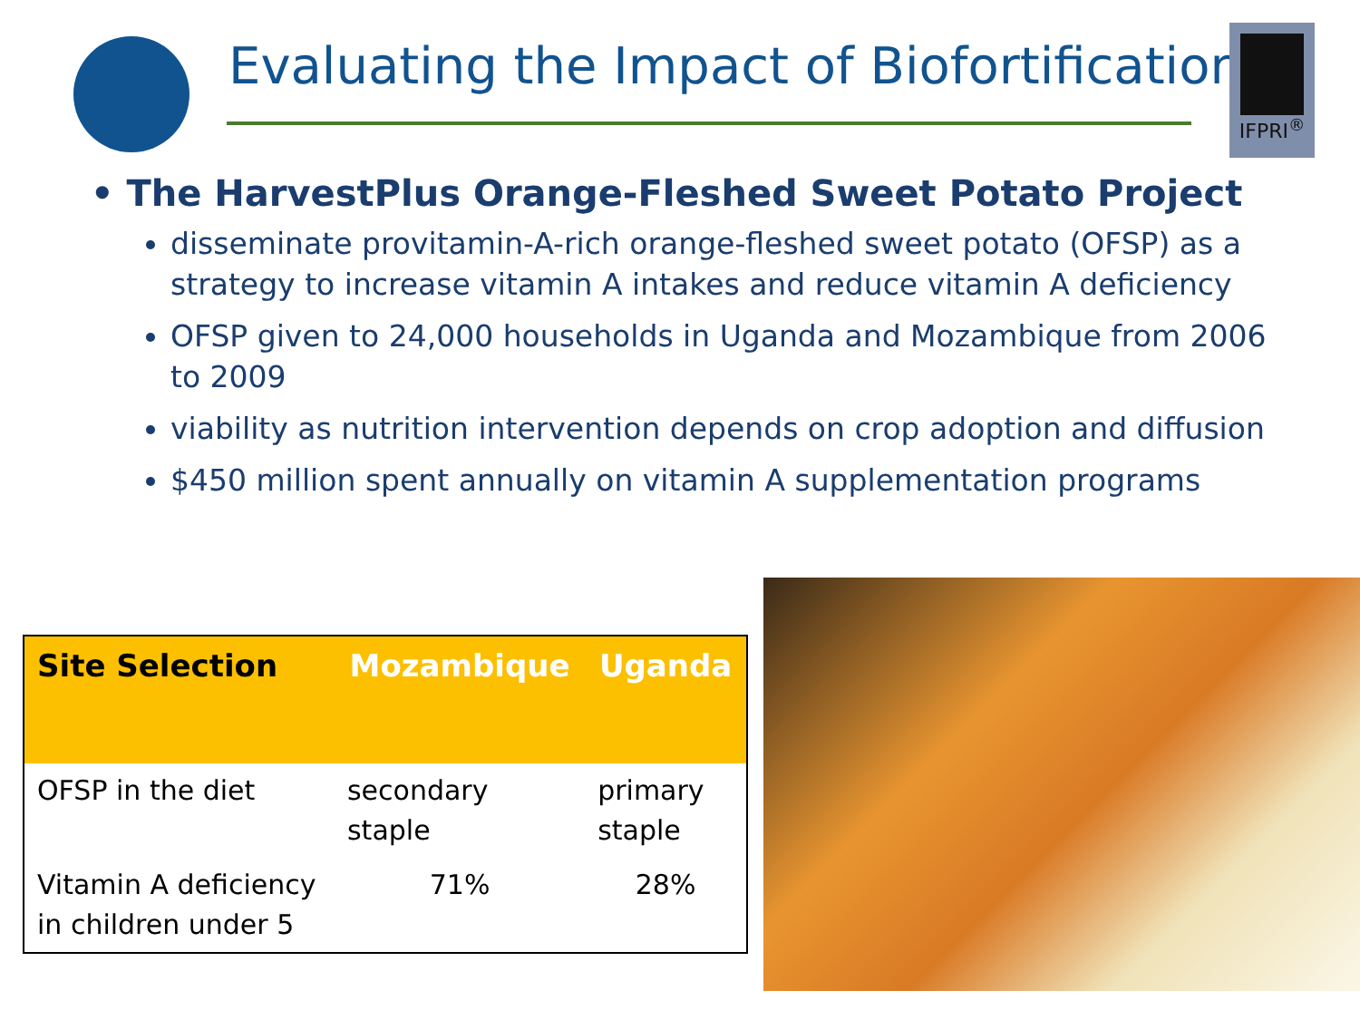Evaluating the Impact of Biofortification
IFPRI<sup>®</sup>
• The HarvestPlus Orange-Fleshed Sweet Potato Project
disseminate provitamin-A-rich orange-fleshed sweet potato (OFSP) as a strategy to increase vitamin A intakes and reduce vitamin A deficiency
OFSP given to 24,000 households in Uganda and Mozambique from 2006 to 2009
viability as nutrition intervention depends on crop adoption and diffusion
$450 million spent annually on vitamin A supplementation programs
| Site Selection | Mozambique | Uganda |
| --- | --- | --- |
| OFSP in the diet | secondary staple | primary staple |
| Vitamin A deficiency in children under 5 | 71% | 28% |